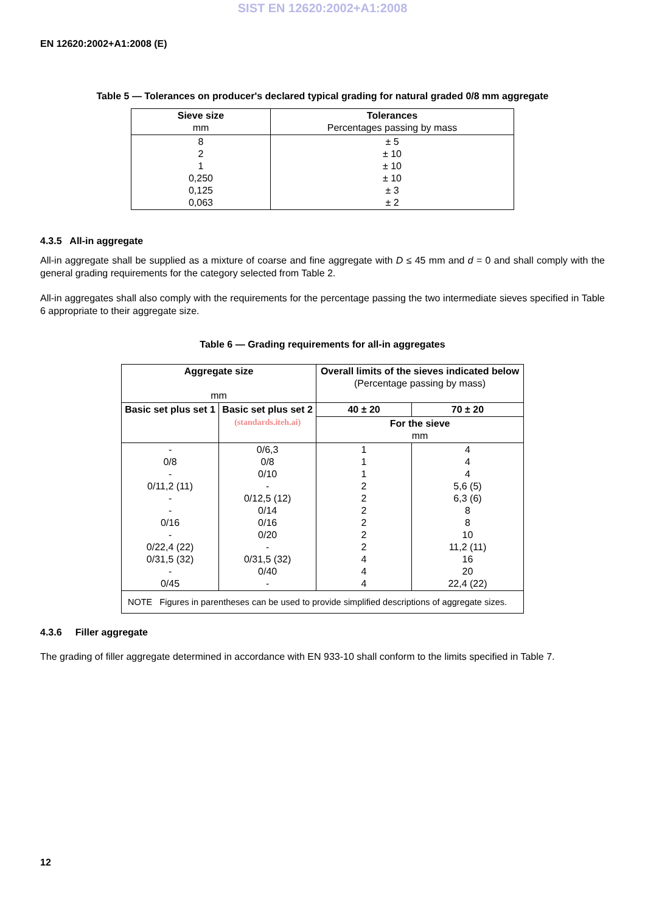SIST EN 12620:2002+A1:2008
EN 12620:2002+A1:2008 (E)
Table 5 — Tolerances on producer's declared typical grading for natural graded 0/8 mm aggregate
| Sieve size mm | Tolerances Percentages passing by mass |
| --- | --- |
| 8 2 1 0,250 0,125 0,063 | ± 5 ± 10 ± 10 ± 10 ± 3 ± 2 |
4.3.5 All-in aggregate
All-in aggregate shall be supplied as a mixture of coarse and fine aggregate with D ≤ 45 mm and d = 0 and shall comply with the general grading requirements for the category selected from Table 2.
All-in aggregates shall also comply with the requirements for the percentage passing the two intermediate sieves specified in Table 6 appropriate to their aggregate size.
Table 6 — Grading requirements for all-in aggregates
| Aggregate size mm | | Overall limits of the sieves indicated below (Percentage passing by mass) | |
| --- | --- | --- | --- |
| Basic set plus set 1 | Basic set plus set 2 (standards.iteh.ai) | 40 ± 20 | 70 ± 20 |
| | | For the sieve mm | |
| - 0/8 - 0/11,2 (11) - - 0/16 - 0/22,4 (22) 0/31,5 (32) - 0/45 | 0/6,3 0/8 0/10 - 0/12,5 (12) 0/14 0/16 0/20 - 0/31,5 (32) 0/40 - | 1 1 1 2 2 2 2 2 2 4 4 4 | 4 4 4 5,6 (5) 6,3 (6) 8 8 10 11,2 (11) 16 20 22,4 (22) |
| NOTE Figures in parentheses can be used to provide simplified descriptions of aggregate sizes. | | | |
4.3.6 Filler aggregate
The grading of filler aggregate determined in accordance with EN 933-10 shall conform to the limits specified in Table 7.
12